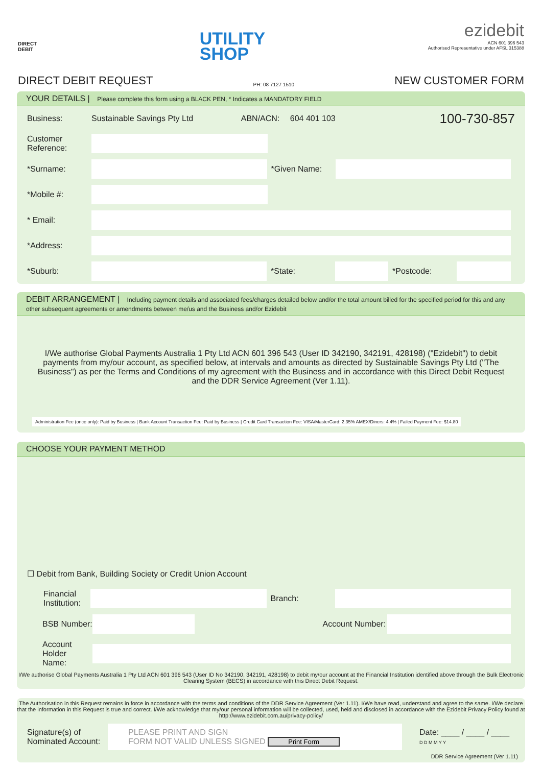DIRECT
DEBIT
UTILITY
SHOP
ezidebit
ACN 601 396 543
Authorised Representative under AFSL 315388
DIRECT DEBIT REQUEST PH: 08 7127 1510 NEW CUSTOMER FORM
YOUR DETAILS | Please complete this form using a BLACK PEN, * Indicates a MANDATORY FIELD
Business: Sustainable Savings Pty Ltd ABN/ACN: 604 401 103 100-730-857
Customer Reference:
*Surname: *Given Name:
*Mobile #:
* Email:
*Address:
*Suburb: *State: *Postcode:
DEBIT ARRANGEMENT | Including payment details and associated fees/charges detailed below and/or the total amount billed for the specified period for this and any other subsequent agreements or amendments between me/us and the Business and/or Ezidebit
I/We authorise Global Payments Australia 1 Pty Ltd ACN 601 396 543 (User ID 342190, 342191, 428198) ("Ezidebit") to debit payments from my/our account, as specified below, at intervals and amounts as directed by Sustainable Savings Pty Ltd ("The Business") as per the Terms and Conditions of my agreement with the Business and in accordance with this Direct Debit Request and the DDR Service Agreement (Ver 1.11).
Administration Fee (once only): Paid by Business | Bank Account Transaction Fee: Paid by Business | Credit Card Transaction Fee: VISA/MasterCard: 2.35% AMEX/Diners: 4.4% | Failed Payment Fee: $14.80
CHOOSE YOUR PAYMENT METHOD
☐ Debit from Bank, Building Society or Credit Union Account
Financial Institution:
Branch:
BSB Number:
Account Number:
Account Holder Name:
I/We authorise Global Payments Australia 1 Pty Ltd ACN 601 396 543 (User ID No 342190, 342191, 428198) to debit my/our account at the Financial Institution identified above through the Bulk Electronic Clearing System (BECS) in accordance with this Direct Debit Request.
The Authorisation in this Request remains in force in accordance with the terms and conditions of the DDR Service Agreement (Ver 1.11). I/We have read, understand and agree to the same. I/We declare that the information in this Request is true and correct. I/We acknowledge that my/our personal information will be collected, used, held and disclosed in accordance with the Ezidebit Privacy Policy found at http://www.ezidebit.com.au/privacy-policy/
Signature(s) of Nominated Account:
PLEASE PRINT AND SIGN
FORM NOT VALID UNLESS SIGNED Print Form
Date: ____ / ____ / ____
D D M M Y Y
DDR Service Agreement (Ver 1.11)